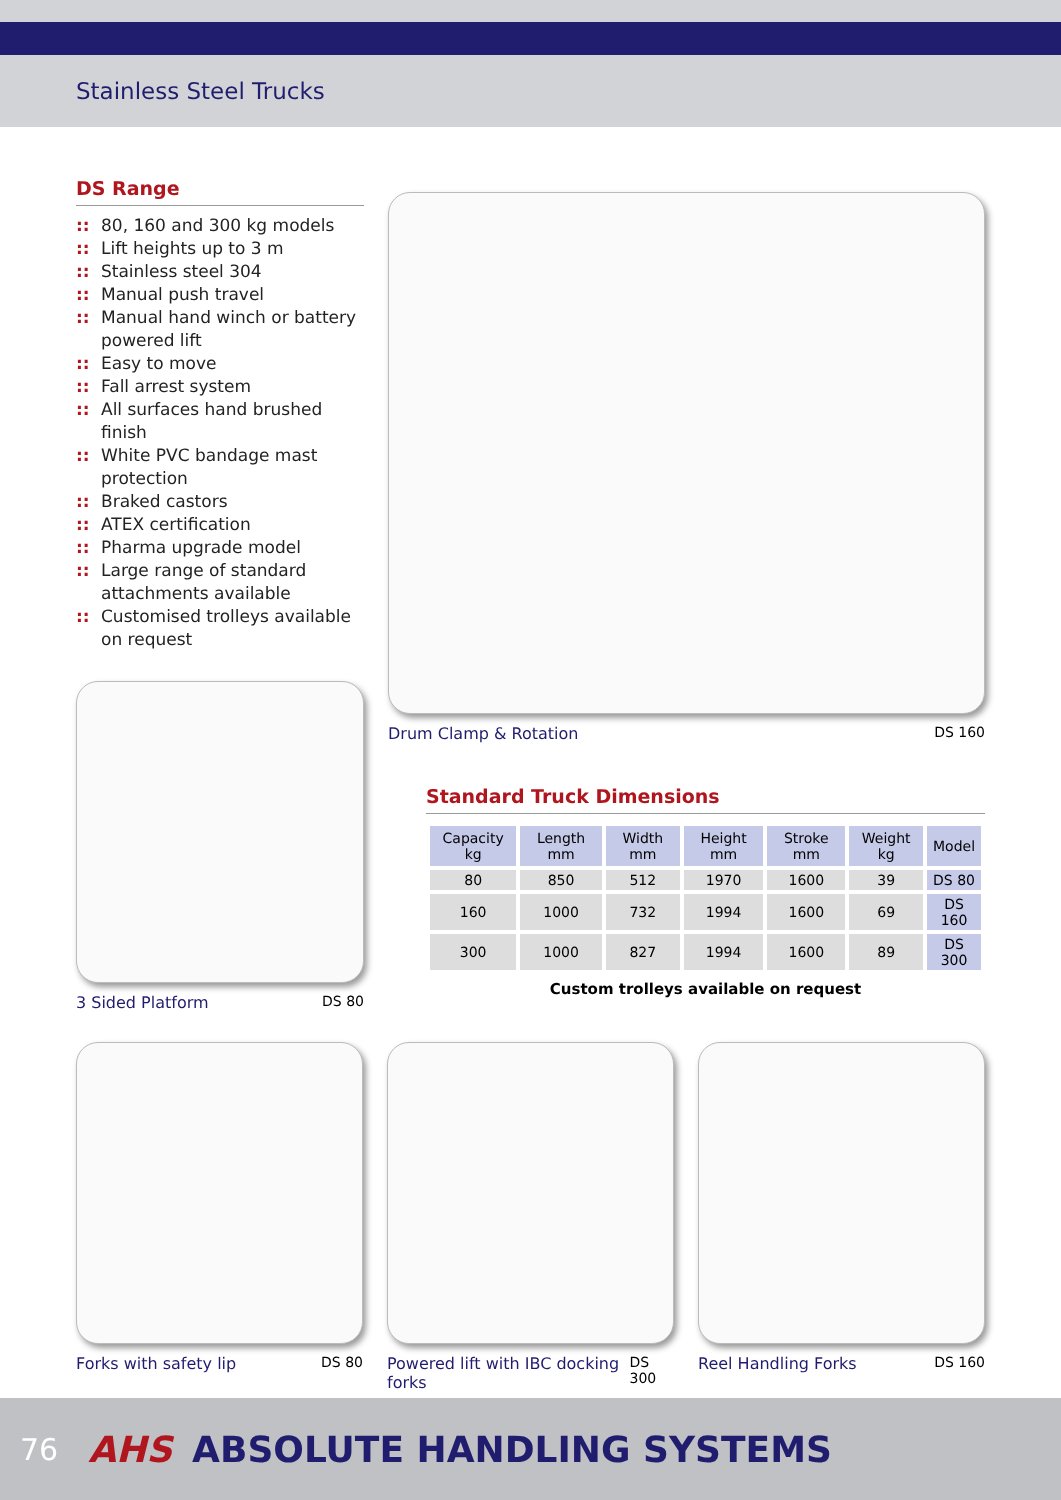Stainless Steel Trucks
DS Range
:: 80, 160 and 300 kg models
:: Lift heights up to 3 m
:: Stainless steel 304
:: Manual push travel
:: Manual hand winch or battery powered lift
:: Easy to move
:: Fall arrest system
:: All surfaces hand brushed finish
:: White PVC bandage mast protection
:: Braked castors
:: ATEX certification
:: Pharma upgrade model
:: Large range of standard attachments available
:: Customised trolleys available on request
3 Sided Platform DS 80
Drum Clamp & Rotation DS 160
Standard Truck Dimensions
| Capacity kg | Length mm | Width mm | Height mm | Stroke mm | Weight kg | Model |
| --- | --- | --- | --- | --- | --- | --- |
| 80 | 850 | 512 | 1970 | 1600 | 39 | DS 80 |
| 160 | 1000 | 732 | 1994 | 1600 | 69 | DS 160 |
| 300 | 1000 | 827 | 1994 | 1600 | 89 | DS 300 |
Custom trolleys available on request
Forks with safety lip DS 80 Powered lift with IBC docking forks DS 300
Reel Handling Forks DS 160
76 AHS ABSOLUTE HANDLING SYSTEMS